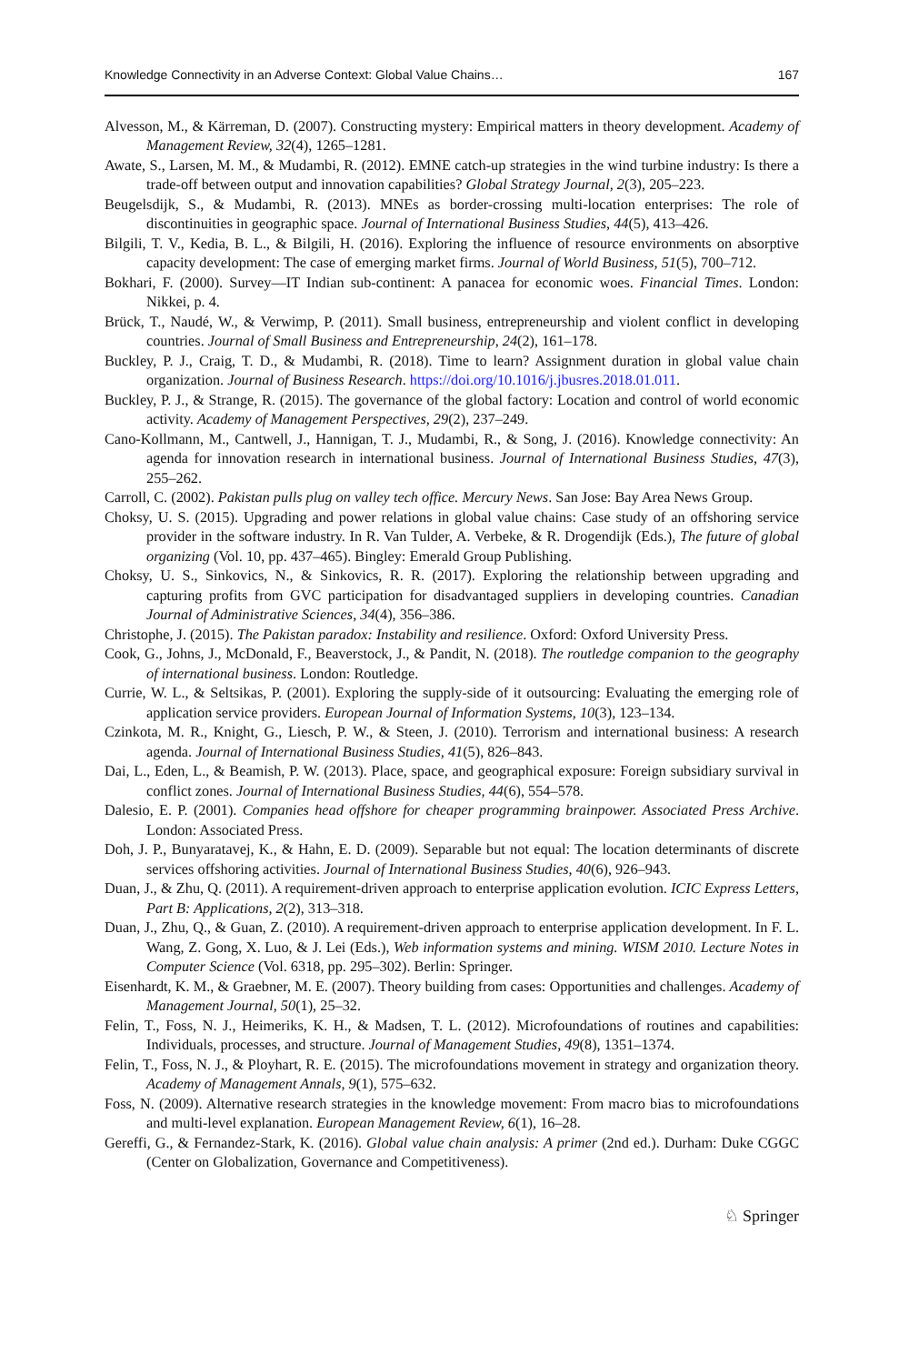Knowledge Connectivity in an Adverse Context: Global Value Chains… 167
Alvesson, M., & Kärreman, D. (2007). Constructing mystery: Empirical matters in theory development. Academy of Management Review, 32(4), 1265–1281.
Awate, S., Larsen, M. M., & Mudambi, R. (2012). EMNE catch-up strategies in the wind turbine industry: Is there a trade-off between output and innovation capabilities? Global Strategy Journal, 2(3), 205–223.
Beugelsdijk, S., & Mudambi, R. (2013). MNEs as border-crossing multi-location enterprises: The role of discontinuities in geographic space. Journal of International Business Studies, 44(5), 413–426.
Bilgili, T. V., Kedia, B. L., & Bilgili, H. (2016). Exploring the influence of resource environments on absorptive capacity development: The case of emerging market firms. Journal of World Business, 51(5), 700–712.
Bokhari, F. (2000). Survey—IT Indian sub-continent: A panacea for economic woes. Financial Times. London: Nikkei, p. 4.
Brück, T., Naudé, W., & Verwimp, P. (2011). Small business, entrepreneurship and violent conflict in developing countries. Journal of Small Business and Entrepreneurship, 24(2), 161–178.
Buckley, P. J., Craig, T. D., & Mudambi, R. (2018). Time to learn? Assignment duration in global value chain organization. Journal of Business Research. https://doi.org/10.1016/j.jbusres.2018.01.011.
Buckley, P. J., & Strange, R. (2015). The governance of the global factory: Location and control of world economic activity. Academy of Management Perspectives, 29(2), 237–249.
Cano-Kollmann, M., Cantwell, J., Hannigan, T. J., Mudambi, R., & Song, J. (2016). Knowledge connectivity: An agenda for innovation research in international business. Journal of International Business Studies, 47(3), 255–262.
Carroll, C. (2002). Pakistan pulls plug on valley tech office. Mercury News. San Jose: Bay Area News Group.
Choksy, U. S. (2015). Upgrading and power relations in global value chains: Case study of an offshoring service provider in the software industry. In R. Van Tulder, A. Verbeke, & R. Drogendijk (Eds.), The future of global organizing (Vol. 10, pp. 437–465). Bingley: Emerald Group Publishing.
Choksy, U. S., Sinkovics, N., & Sinkovics, R. R. (2017). Exploring the relationship between upgrading and capturing profits from GVC participation for disadvantaged suppliers in developing countries. Canadian Journal of Administrative Sciences, 34(4), 356–386.
Christophe, J. (2015). The Pakistan paradox: Instability and resilience. Oxford: Oxford University Press.
Cook, G., Johns, J., McDonald, F., Beaverstock, J., & Pandit, N. (2018). The routledge companion to the geography of international business. London: Routledge.
Currie, W. L., & Seltsikas, P. (2001). Exploring the supply-side of it outsourcing: Evaluating the emerging role of application service providers. European Journal of Information Systems, 10(3), 123–134.
Czinkota, M. R., Knight, G., Liesch, P. W., & Steen, J. (2010). Terrorism and international business: A research agenda. Journal of International Business Studies, 41(5), 826–843.
Dai, L., Eden, L., & Beamish, P. W. (2013). Place, space, and geographical exposure: Foreign subsidiary survival in conflict zones. Journal of International Business Studies, 44(6), 554–578.
Dalesio, E. P. (2001). Companies head offshore for cheaper programming brainpower. Associated Press Archive. London: Associated Press.
Doh, J. P., Bunyaratavej, K., & Hahn, E. D. (2009). Separable but not equal: The location determinants of discrete services offshoring activities. Journal of International Business Studies, 40(6), 926–943.
Duan, J., & Zhu, Q. (2011). A requirement-driven approach to enterprise application evolution. ICIC Express Letters, Part B: Applications, 2(2), 313–318.
Duan, J., Zhu, Q., & Guan, Z. (2010). A requirement-driven approach to enterprise application development. In F. L. Wang, Z. Gong, X. Luo, & J. Lei (Eds.), Web information systems and mining. WISM 2010. Lecture Notes in Computer Science (Vol. 6318, pp. 295–302). Berlin: Springer.
Eisenhardt, K. M., & Graebner, M. E. (2007). Theory building from cases: Opportunities and challenges. Academy of Management Journal, 50(1), 25–32.
Felin, T., Foss, N. J., Heimeriks, K. H., & Madsen, T. L. (2012). Microfoundations of routines and capabilities: Individuals, processes, and structure. Journal of Management Studies, 49(8), 1351–1374.
Felin, T., Foss, N. J., & Ployhart, R. E. (2015). The microfoundations movement in strategy and organization theory. Academy of Management Annals, 9(1), 575–632.
Foss, N. (2009). Alternative research strategies in the knowledge movement: From macro bias to microfoundations and multi-level explanation. European Management Review, 6(1), 16–28.
Gereffi, G., & Fernandez-Stark, K. (2016). Global value chain analysis: A primer (2nd ed.). Durham: Duke CGGC (Center on Globalization, Governance and Competitiveness).
♘ Springer